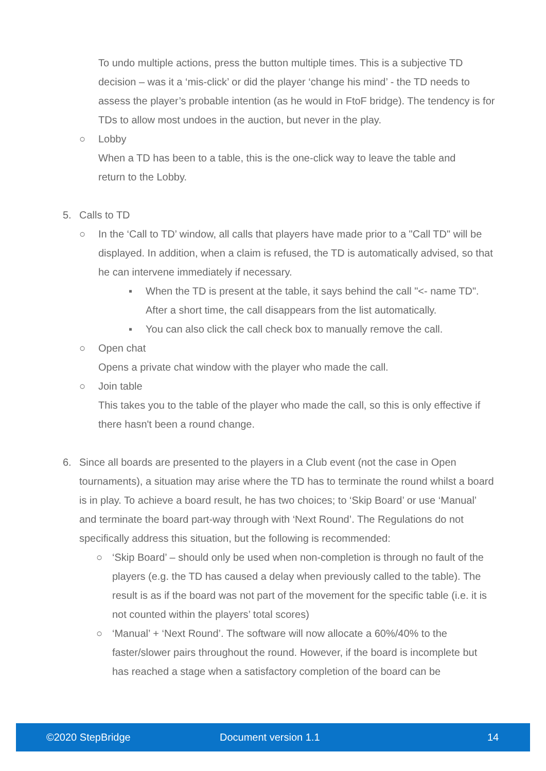To undo multiple actions, press the button multiple times. This is a subjective TD decision – was it a ‘mis-click’ or did the player ‘change his mind’ - the TD needs to assess the player’s probable intention (as he would in FtoF bridge). The tendency is for TDs to allow most undoes in the auction, but never in the play.
○ Lobby
When a TD has been to a table, this is the one-click way to leave the table and
return to the Lobby.
5. Calls to TD
○ In the ‘Call to TD’ window, all calls that players have made prior to a "Call TD" will be displayed. In addition, when a claim is refused, the TD is automatically advised, so that he can intervene immediately if necessary.
▪ When the TD is present at the table, it says behind the call "<- name TD". After a short time, the call disappears from the list automatically.
▪ You can also click the call check box to manually remove the call.
○ Open chat
Opens a private chat window with the player who made the call.
○ Join table
This takes you to the table of the player who made the call, so this is only effective if there hasn't been a round change.
6. Since all boards are presented to the players in a Club event (not the case in Open tournaments), a situation may arise where the TD has to terminate the round whilst a board is in play. To achieve a board result, he has two choices; to ‘Skip Board’ or use ‘Manual’ and terminate the board part-way through with ‘Next Round’. The Regulations do not specifically address this situation, but the following is recommended:
○ ‘Skip Board’ – should only be used when non-completion is through no fault of the players (e.g. the TD has caused a delay when previously called to the table). The result is as if the board was not part of the movement for the specific table (i.e. it is not counted within the players’ total scores)
○ ‘Manual’ + ‘Next Round’. The software will now allocate a 60%/40% to the faster/slower pairs throughout the round. However, if the board is incomplete but has reached a stage when a satisfactory completion of the board can be
©2020 StepBridge Document version 1.1 14